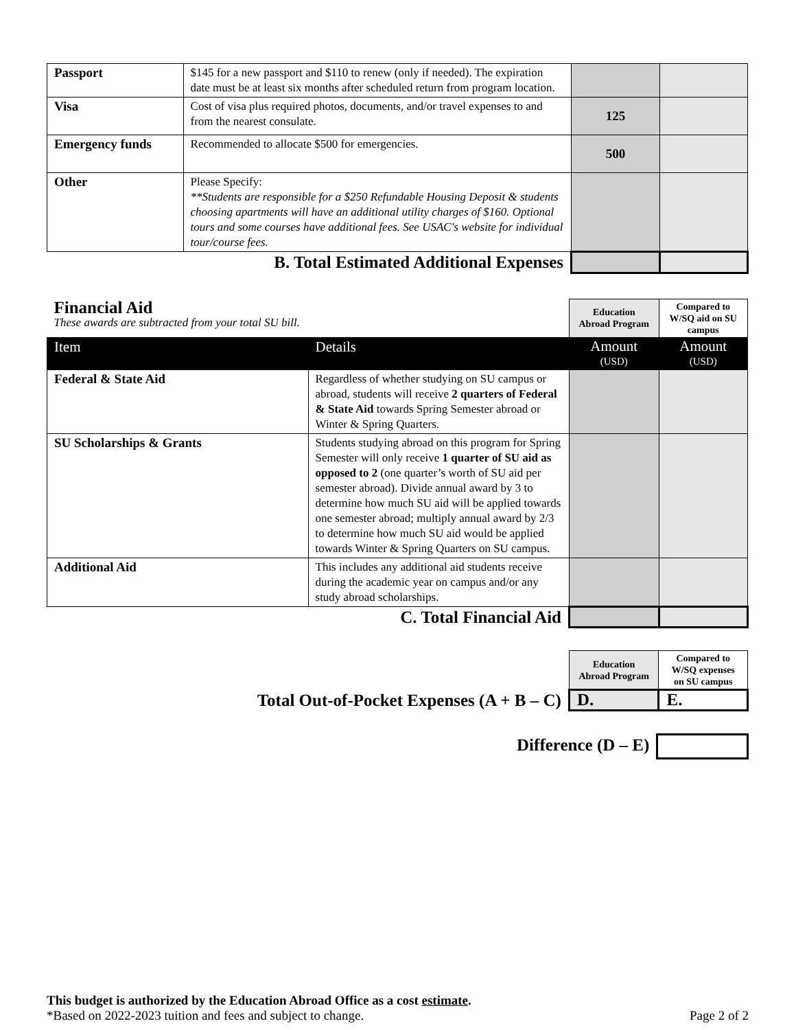| Passport | $145 for a new passport and $110 to renew (only if needed). The expiration date must be at least six months after scheduled return from program location. | | |
| Visa | Cost of visa plus required photos, documents, and/or travel expenses to and from the nearest consulate. | 125 | |
| Emergency funds | Recommended to allocate $500 for emergencies. | 500 | |
| Other | Please Specify: **Students are responsible for a $250 Refundable Housing Deposit & students choosing apartments will have an additional utility charges of $160. Optional tours and some courses have additional fees. See USAC's website for individual tour/course fees. | | |
| B. Total Estimated Additional Expenses | | | |
| Financial Aid These awards are subtracted from your total SU bill. | | Education Abroad Program | Compared to W/SQ aid on SU campus |
| Item | Details | Amount (USD) | Amount (USD) |
| Federal & State Aid | Regardless of whether studying on SU campus or abroad, students will receive 2 quarters of Federal & State Aid towards Spring Semester abroad or Winter & Spring Quarters. | | |
| SU Scholarships & Grants | Students studying abroad on this program for Spring Semester will only receive 1 quarter of SU aid as opposed to 2 (one quarter’s worth of SU aid per semester abroad). Divide annual award by 3 to determine how much SU aid will be applied towards one semester abroad; multiply annual award by 2/3 to determine how much SU aid would be applied towards Winter & Spring Quarters on SU campus. | | |
| Additional Aid | This includes any additional aid students receive during the academic year on campus and/or any study abroad scholarships. | | |
| C. Total Financial Aid | | | |
| | Education Abroad Program | Compared to W/SQ expenses on SU campus |
| Total Out-of-Pocket Expenses (A + B – C) | D. | E. |
| Difference (D – E) | |
This budget is authorized by the Education Abroad Office as a cost estimate.
*Based on 2022-2023 tuition and fees and subject to change. Page 2 of 2